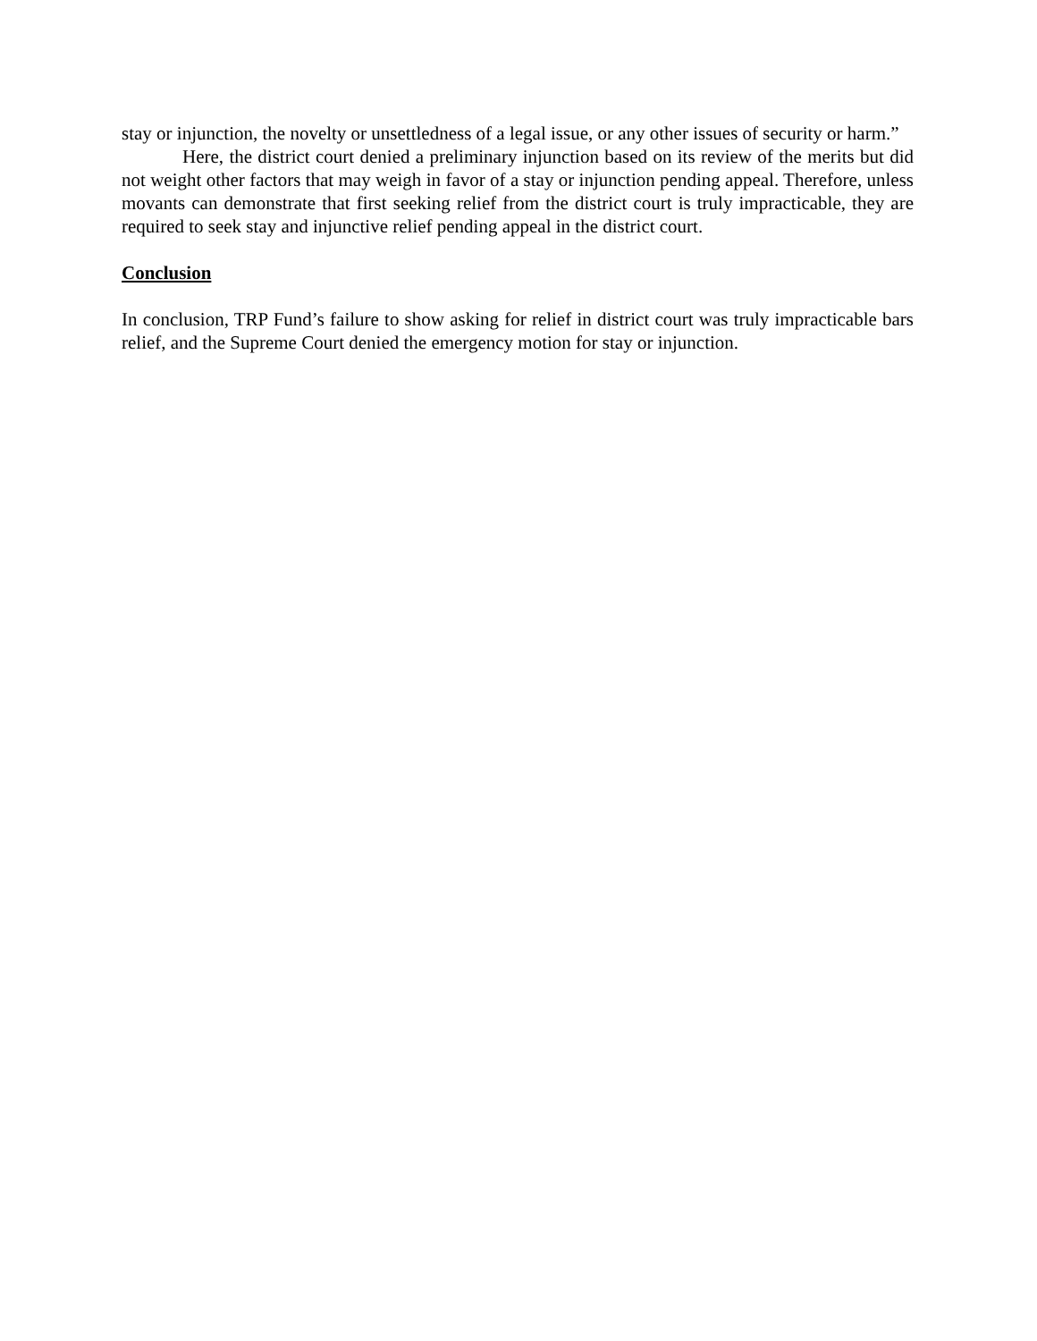stay or injunction, the novelty or unsettledness of a legal issue, or any other issues of security or harm.”
Here, the district court denied a preliminary injunction based on its review of the merits but did not weight other factors that may weigh in favor of a stay or injunction pending appeal. Therefore, unless movants can demonstrate that first seeking relief from the district court is truly impracticable, they are required to seek stay and injunctive relief pending appeal in the district court.
Conclusion
In conclusion, TRP Fund’s failure to show asking for relief in district court was truly impracticable bars relief, and the Supreme Court denied the emergency motion for stay or injunction.